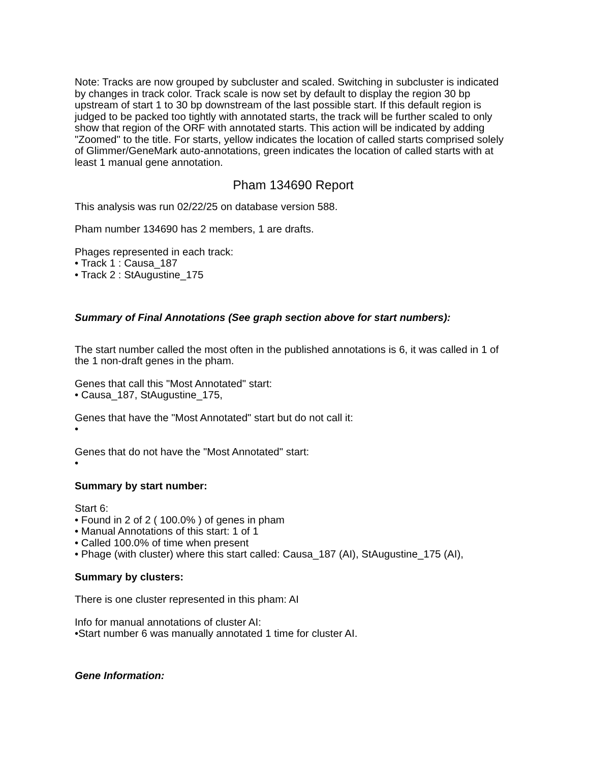Note: Tracks are now grouped by subcluster and scaled. Switching in subcluster is indicated by changes in track color. Track scale is now set by default to display the region 30 bp upstream of start 1 to 30 bp downstream of the last possible start. If this default region is judged to be packed too tightly with annotated starts, the track will be further scaled to only show that region of the ORF with annotated starts. This action will be indicated by adding "Zoomed" to the title. For starts, yellow indicates the location of called starts comprised solely of Glimmer/GeneMark auto-annotations, green indicates the location of called starts with at least 1 manual gene annotation.
Pham 134690 Report
This analysis was run 02/22/25 on database version 588.
Pham number 134690 has 2 members, 1 are drafts.
Phages represented in each track:
• Track 1 : Causa_187
• Track 2 : StAugustine_175
Summary of Final Annotations (See graph section above for start numbers):
The start number called the most often in the published annotations is 6, it was called in 1 of the 1 non-draft genes in the pham.
Genes that call this "Most Annotated" start:
• Causa_187, StAugustine_175,
Genes that have the "Most Annotated" start but do not call it:
•
Genes that do not have the "Most Annotated" start:
•
Summary by start number:
Start 6:
• Found in 2 of 2 ( 100.0% ) of genes in pham
• Manual Annotations of this start: 1 of 1
• Called 100.0% of time when present
• Phage (with cluster) where this start called: Causa_187 (AI), StAugustine_175 (AI),
Summary by clusters:
There is one cluster represented in this pham: AI
Info for manual annotations of cluster AI:
•Start number 6 was manually annotated 1 time for cluster AI.
Gene Information: